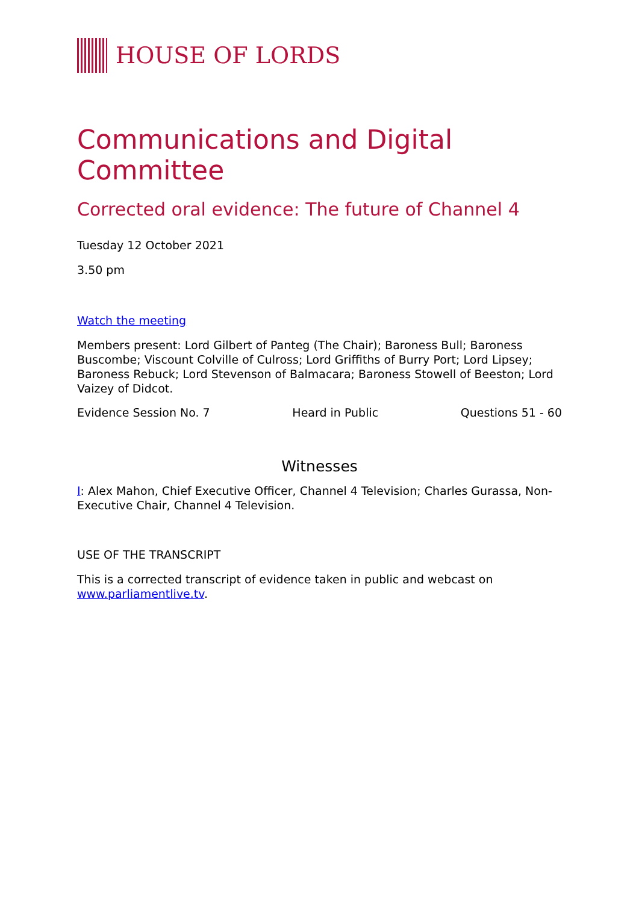HOUSE OF LORDS
Communications and Digital Committee
Corrected oral evidence: The future of Channel 4
Tuesday 12 October 2021
3.50 pm
Watch the meeting
Members present: Lord Gilbert of Panteg (The Chair); Baroness Bull; Baroness Buscombe; Viscount Colville of Culross; Lord Griffiths of Burry Port; Lord Lipsey; Baroness Rebuck; Lord Stevenson of Balmacara; Baroness Stowell of Beeston; Lord Vaizey of Didcot.
Evidence Session No. 7 Heard in Public Questions 51 - 60
Witnesses
I: Alex Mahon, Chief Executive Officer, Channel 4 Television; Charles Gurassa, Non-Executive Chair, Channel 4 Television.
USE OF THE TRANSCRIPT
This is a corrected transcript of evidence taken in public and webcast on www.parliamentlive.tv.